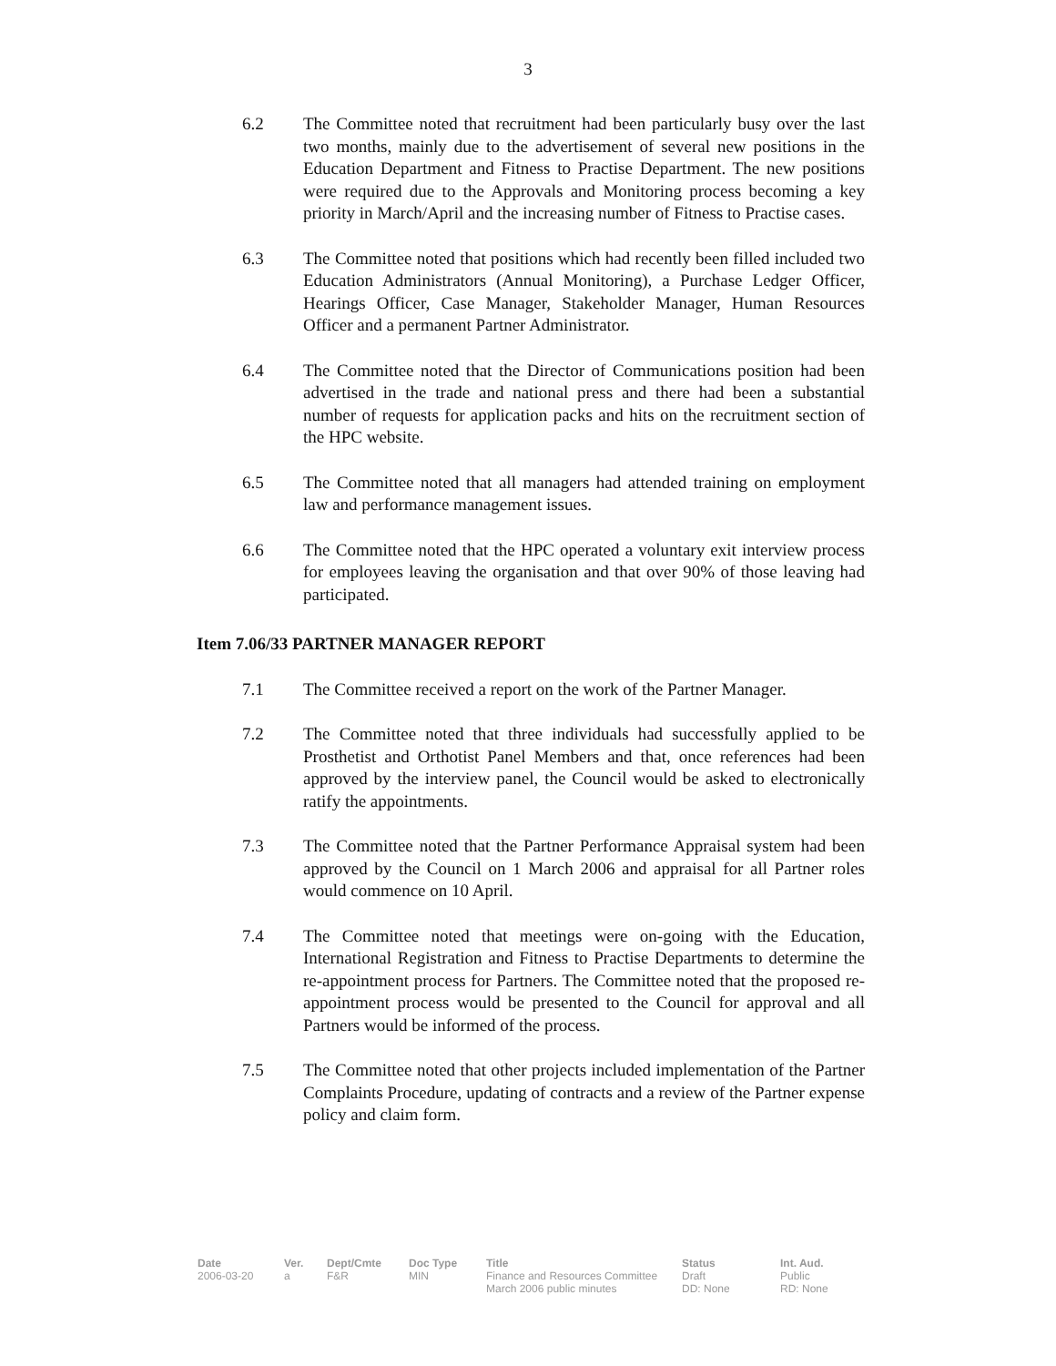3
6.2 The Committee noted that recruitment had been particularly busy over the last two months, mainly due to the advertisement of several new positions in the Education Department and Fitness to Practise Department. The new positions were required due to the Approvals and Monitoring process becoming a key priority in March/April and the increasing number of Fitness to Practise cases.
6.3 The Committee noted that positions which had recently been filled included two Education Administrators (Annual Monitoring), a Purchase Ledger Officer, Hearings Officer, Case Manager, Stakeholder Manager, Human Resources Officer and a permanent Partner Administrator.
6.4 The Committee noted that the Director of Communications position had been advertised in the trade and national press and there had been a substantial number of requests for application packs and hits on the recruitment section of the HPC website.
6.5 The Committee noted that all managers had attended training on employment law and performance management issues.
6.6 The Committee noted that the HPC operated a voluntary exit interview process for employees leaving the organisation and that over 90% of those leaving had participated.
Item 7.06/33 PARTNER MANAGER REPORT
7.1 The Committee received a report on the work of the Partner Manager.
7.2 The Committee noted that three individuals had successfully applied to be Prosthetist and Orthotist Panel Members and that, once references had been approved by the interview panel, the Council would be asked to electronically ratify the appointments.
7.3 The Committee noted that the Partner Performance Appraisal system had been approved by the Council on 1 March 2006 and appraisal for all Partner roles would commence on 10 April.
7.4 The Committee noted that meetings were on-going with the Education, International Registration and Fitness to Practise Departments to determine the re-appointment process for Partners. The Committee noted that the proposed re-appointment process would be presented to the Council for approval and all Partners would be informed of the process.
7.5 The Committee noted that other projects included implementation of the Partner Complaints Procedure, updating of contracts and a review of the Partner expense policy and claim form.
Date
2006-03-20
Ver.
a
Dept/Cmte
F&R
Doc Type
MIN
Title
Finance and Resources Committee March 2006 public minutes
Status
Draft
DD: None
Int. Aud.
Public
RD: None